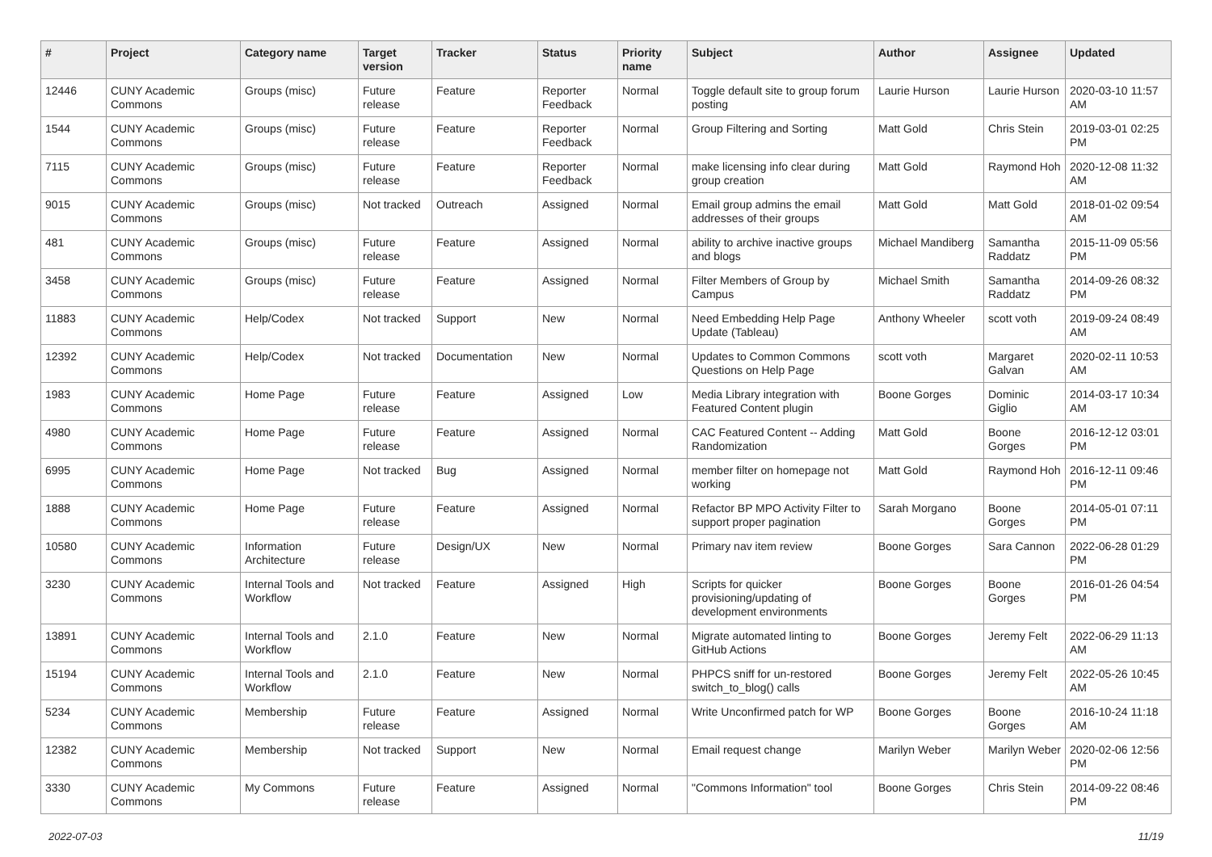| # | Project | Category name | Target version | Tracker | Status | Priority name | Subject | Author | Assignee | Updated |
| --- | --- | --- | --- | --- | --- | --- | --- | --- | --- | --- |
| 12446 | CUNY Academic Commons | Groups (misc) | Future release | Feature | Reporter Feedback | Normal | Toggle default site to group forum posting | Laurie Hurson | Laurie Hurson | 2020-03-10 11:57 AM |
| 1544 | CUNY Academic Commons | Groups (misc) | Future release | Feature | Reporter Feedback | Normal | Group Filtering and Sorting | Matt Gold | Chris Stein | 2019-03-01 02:25 PM |
| 7115 | CUNY Academic Commons | Groups (misc) | Future release | Feature | Reporter Feedback | Normal | make licensing info clear during group creation | Matt Gold | Raymond Hoh | 2020-12-08 11:32 AM |
| 9015 | CUNY Academic Commons | Groups (misc) | Not tracked | Outreach | Assigned | Normal | Email group admins the email addresses of their groups | Matt Gold | Matt Gold | 2018-01-02 09:54 AM |
| 481 | CUNY Academic Commons | Groups (misc) | Future release | Feature | Assigned | Normal | ability to archive inactive groups and blogs | Michael Mandiberg | Samantha Raddatz | 2015-11-09 05:56 PM |
| 3458 | CUNY Academic Commons | Groups (misc) | Future release | Feature | Assigned | Normal | Filter Members of Group by Campus | Michael Smith | Samantha Raddatz | 2014-09-26 08:32 PM |
| 11883 | CUNY Academic Commons | Help/Codex | Not tracked | Support | New | Normal | Need Embedding Help Page Update (Tableau) | Anthony Wheeler | scott voth | 2019-09-24 08:49 AM |
| 12392 | CUNY Academic Commons | Help/Codex | Not tracked | Documentation | New | Normal | Updates to Common Commons Questions on Help Page | scott voth | Margaret Galvan | 2020-02-11 10:53 AM |
| 1983 | CUNY Academic Commons | Home Page | Future release | Feature | Assigned | Low | Media Library integration with Featured Content plugin | Boone Gorges | Dominic Giglio | 2014-03-17 10:34 AM |
| 4980 | CUNY Academic Commons | Home Page | Future release | Feature | Assigned | Normal | CAC Featured Content -- Adding Randomization | Matt Gold | Boone Gorges | 2016-12-12 03:01 PM |
| 6995 | CUNY Academic Commons | Home Page | Not tracked | Bug | Assigned | Normal | member filter on homepage not working | Matt Gold | Raymond Hoh | 2016-12-11 09:46 PM |
| 1888 | CUNY Academic Commons | Home Page | Future release | Feature | Assigned | Normal | Refactor BP MPO Activity Filter to support proper pagination | Sarah Morgano | Boone Gorges | 2014-05-01 07:11 PM |
| 10580 | CUNY Academic Commons | Information Architecture | Future release | Design/UX | New | Normal | Primary nav item review | Boone Gorges | Sara Cannon | 2022-06-28 01:29 PM |
| 3230 | CUNY Academic Commons | Internal Tools and Workflow | Not tracked | Feature | Assigned | High | Scripts for quicker provisioning/updating of development environments | Boone Gorges | Boone Gorges | 2016-01-26 04:54 PM |
| 13891 | CUNY Academic Commons | Internal Tools and Workflow | 2.1.0 | Feature | New | Normal | Migrate automated linting to GitHub Actions | Boone Gorges | Jeremy Felt | 2022-06-29 11:13 AM |
| 15194 | CUNY Academic Commons | Internal Tools and Workflow | 2.1.0 | Feature | New | Normal | PHPCS sniff for un-restored switch_to_blog() calls | Boone Gorges | Jeremy Felt | 2022-05-26 10:45 AM |
| 5234 | CUNY Academic Commons | Membership | Future release | Feature | Assigned | Normal | Write Unconfirmed patch for WP | Boone Gorges | Boone Gorges | 2016-10-24 11:18 AM |
| 12382 | CUNY Academic Commons | Membership | Not tracked | Support | New | Normal | Email request change | Marilyn Weber | Marilyn Weber | 2020-02-06 12:56 PM |
| 3330 | CUNY Academic Commons | My Commons | Future release | Feature | Assigned | Normal | "Commons Information" tool | Boone Gorges | Chris Stein | 2014-09-22 08:46 PM |
2022-07-03 11/19